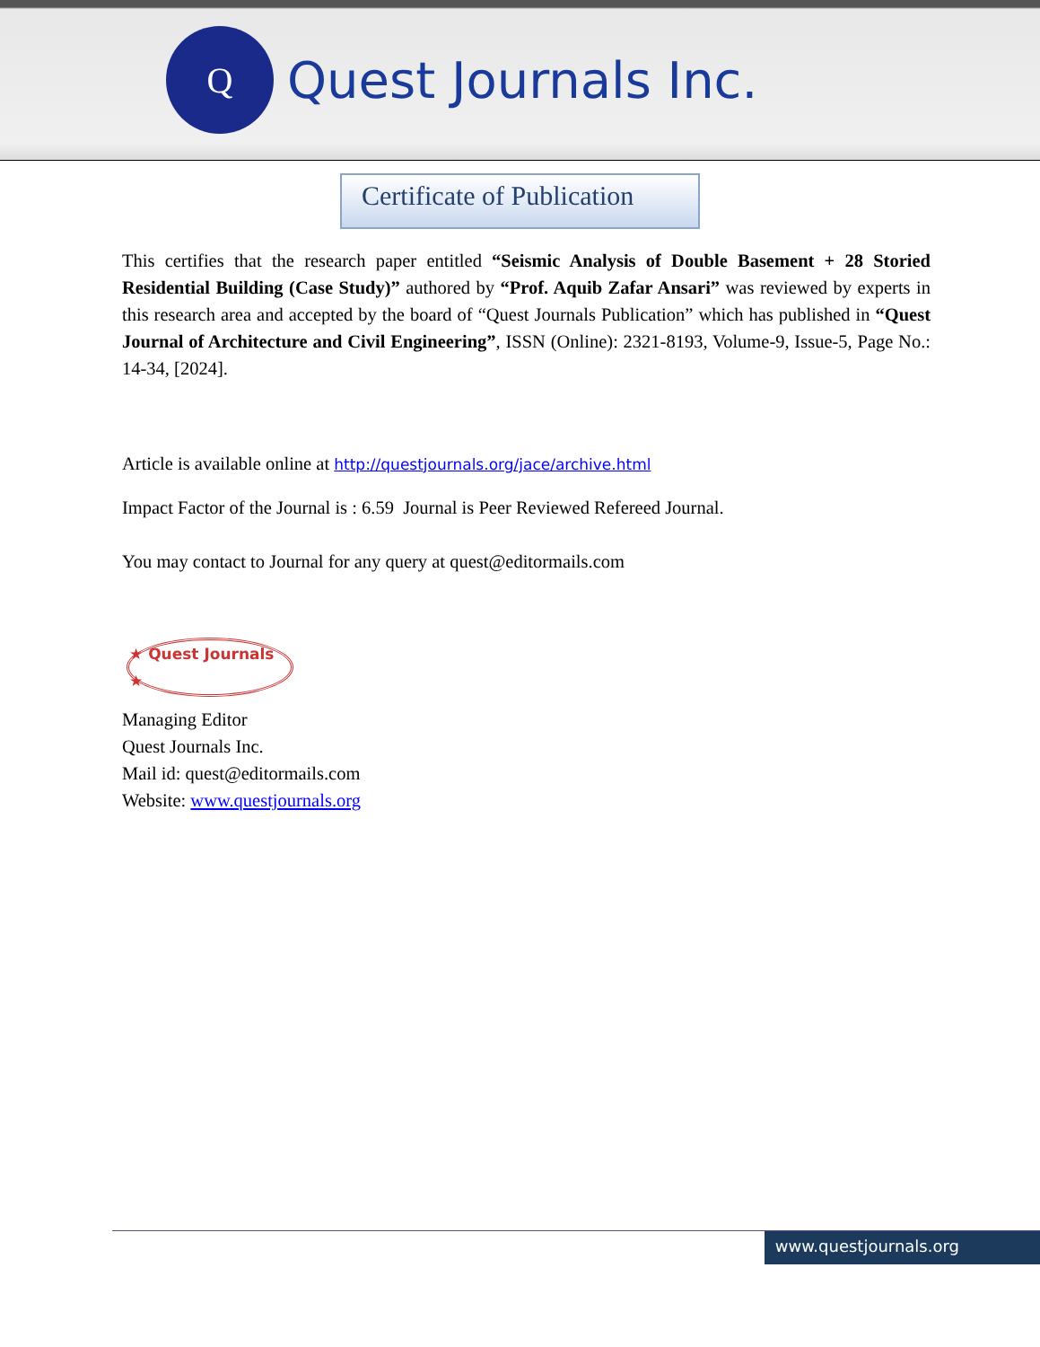Q
Quest Journals Inc.
Certificate of Publication
This certifies that the research paper entitled “Seismic Analysis of Double Basement + 28 Storied Residential Building (Case Study)” authored by “Prof. Aquib Zafar Ansari” was reviewed by experts in this research area and accepted by the board of “Quest Journals Publication” which has published in “Quest Journal of Architecture and Civil Engineering”, ISSN (Online): 2321-8193, Volume-9, Issue-5, Page No.: 14-34, [2024].
Article is available online at http://questjournals.org/jace/archive.html
Impact Factor of the Journal is : 6.59 Journal is Peer Reviewed Refereed Journal.
You may contact to Journal for any query at quest@editormails.com
★ Quest Journals ★
Managing Editor
Quest Journals Inc.
Mail id: quest@editormails.com
Website: www.questjournals.org
www.questjournals.org